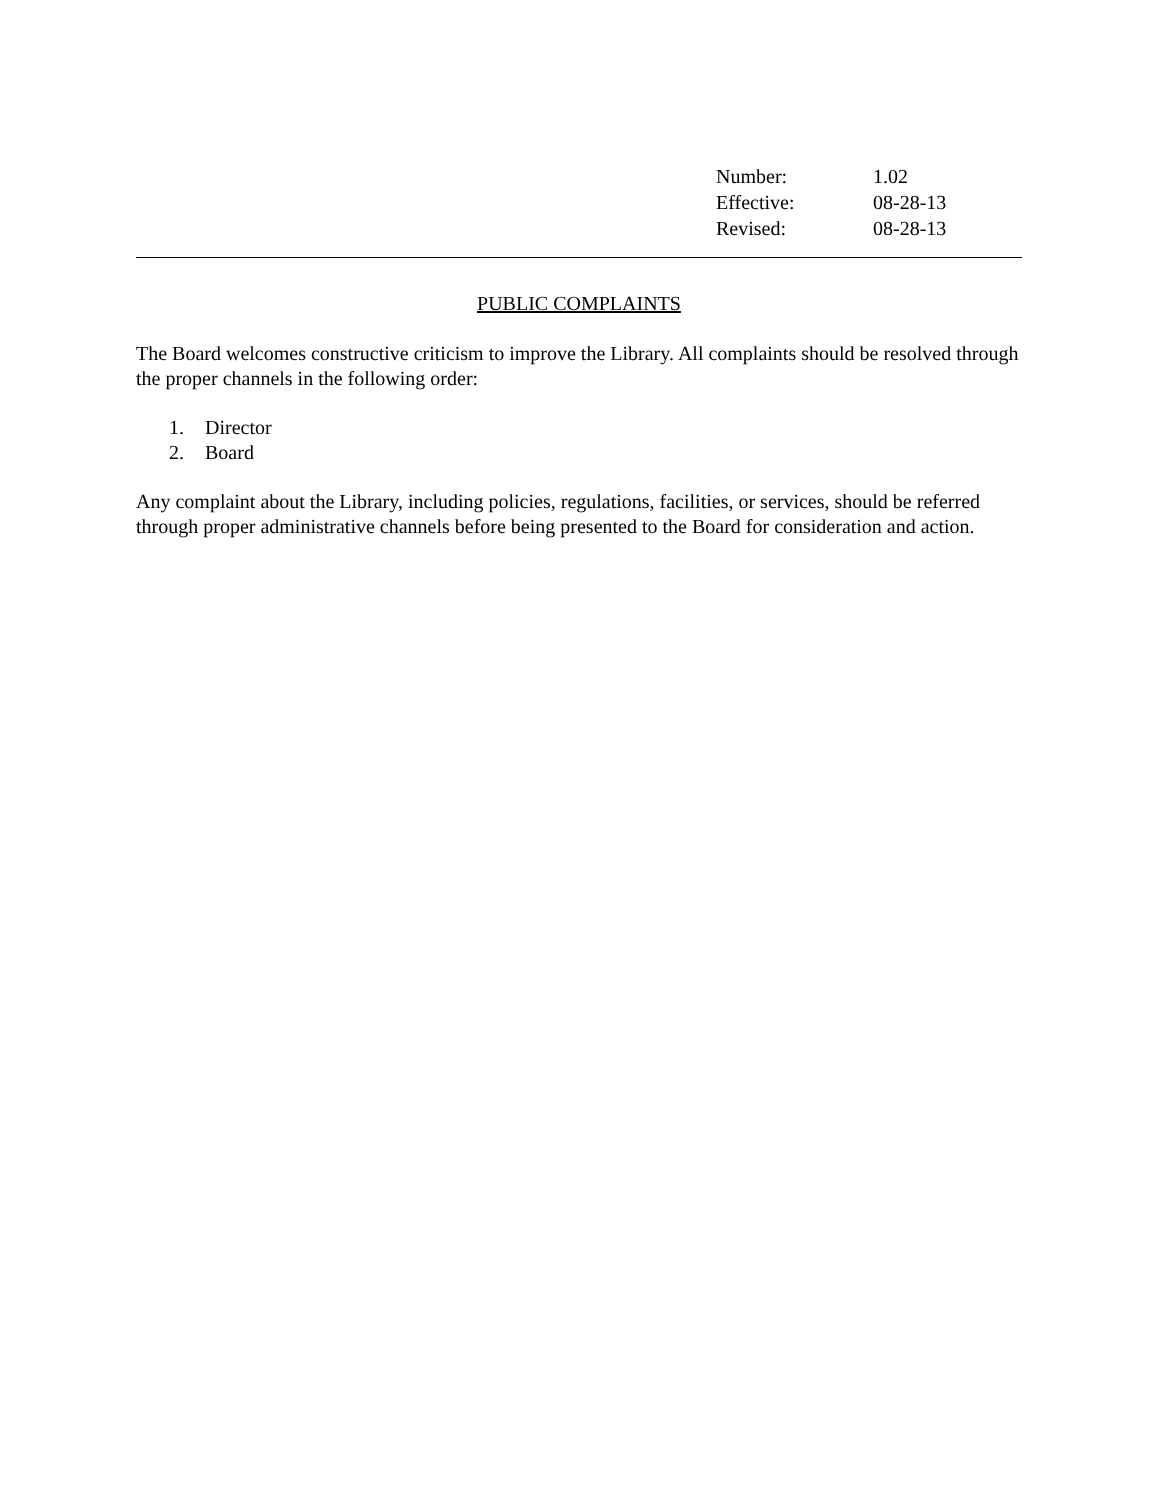| Number: | 1.02 |
| Effective: | 08-28-13 |
| Revised: | 08-28-13 |
PUBLIC COMPLAINTS
The Board welcomes constructive criticism to improve the Library. All complaints should be resolved through the proper channels in the following order:
1. Director
2. Board
Any complaint about the Library, including policies, regulations, facilities, or services, should be referred through proper administrative channels before being presented to the Board for consideration and action.